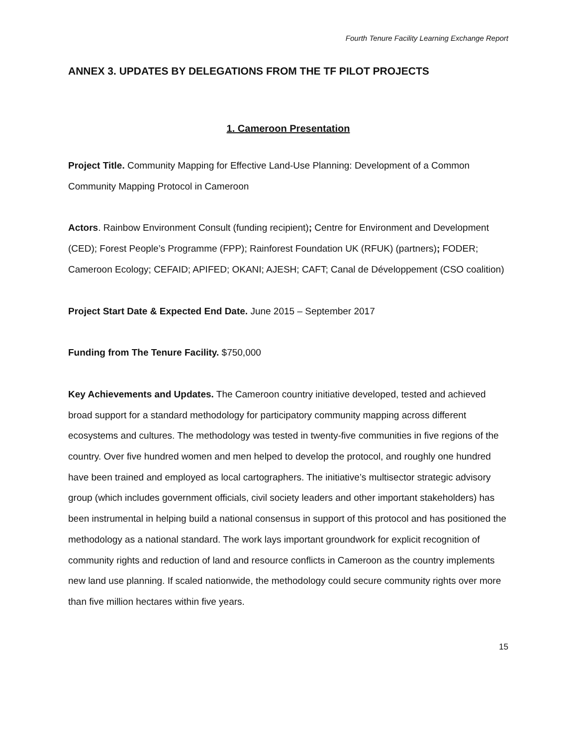Fourth Tenure Facility Learning Exchange Report
ANNEX 3. UPDATES BY DELEGATIONS FROM THE TF PILOT PROJECTS
1. Cameroon Presentation
Project Title. Community Mapping for Effective Land-Use Planning: Development of a Common Community Mapping Protocol in Cameroon
Actors. Rainbow Environment Consult (funding recipient); Centre for Environment and Development (CED); Forest People’s Programme (FPP); Rainforest Foundation UK (RFUK) (partners); FODER; Cameroon Ecology; CEFAID; APIFED; OKANI; AJESH; CAFT; Canal de Développement (CSO coalition)
Project Start Date & Expected End Date. June 2015 – September 2017
Funding from The Tenure Facility. $750,000
Key Achievements and Updates. The Cameroon country initiative developed, tested and achieved broad support for a standard methodology for participatory community mapping across different ecosystems and cultures. The methodology was tested in twenty-five communities in five regions of the country. Over five hundred women and men helped to develop the protocol, and roughly one hundred have been trained and employed as local cartographers. The initiative’s multisector strategic advisory group (which includes government officials, civil society leaders and other important stakeholders) has been instrumental in helping build a national consensus in support of this protocol and has positioned the methodology as a national standard. The work lays important groundwork for explicit recognition of community rights and reduction of land and resource conflicts in Cameroon as the country implements new land use planning. If scaled nationwide, the methodology could secure community rights over more than five million hectares within five years.
15